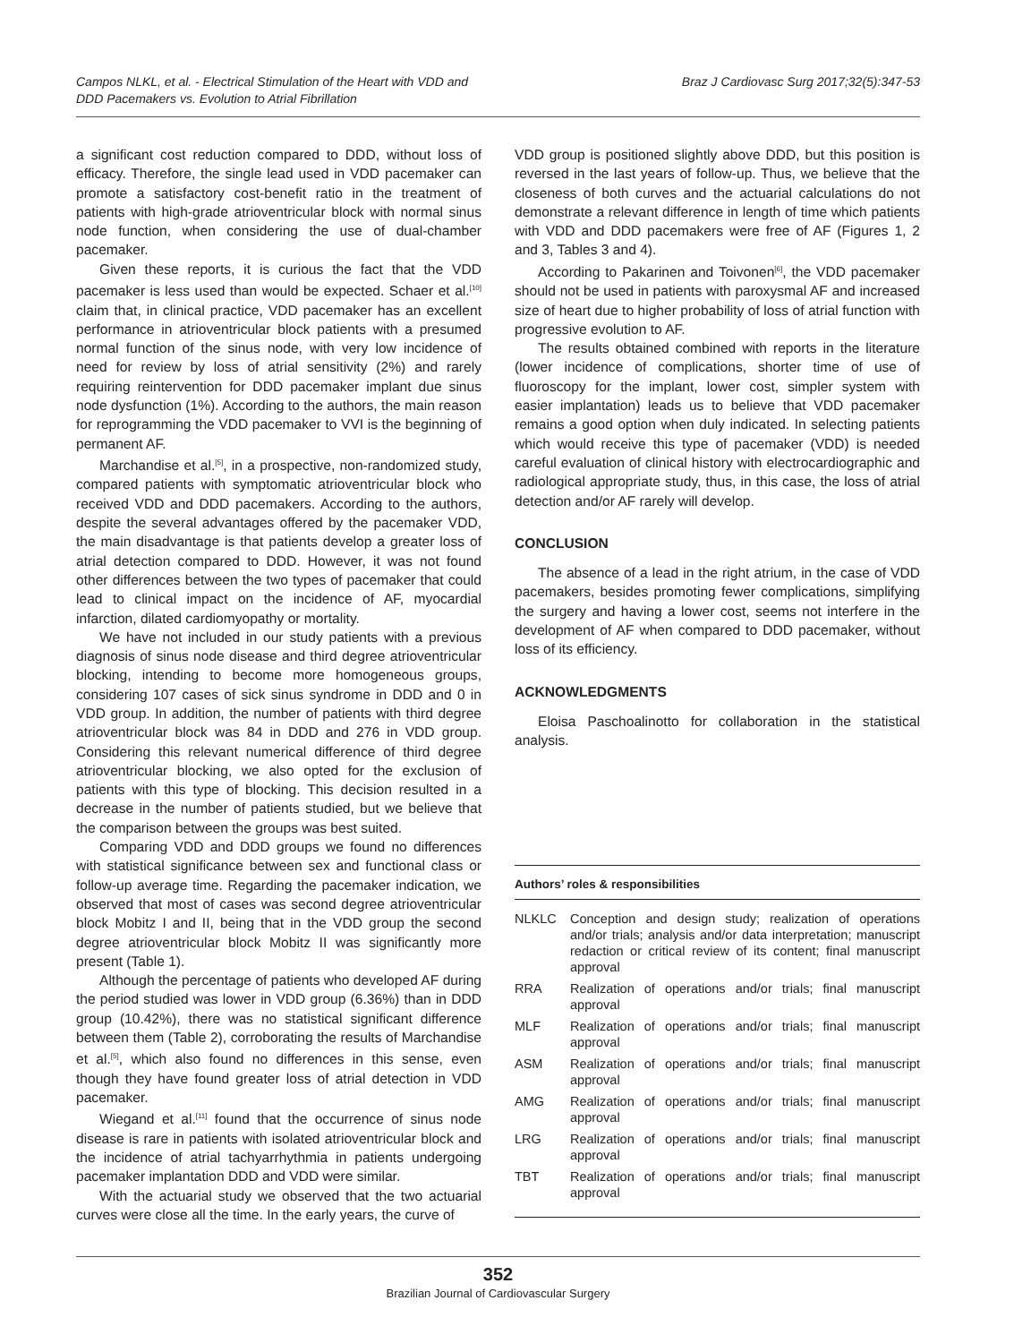Campos NLKL, et al. - Electrical Stimulation of the Heart with VDD and
DDD Pacemakers vs. Evolution to Atrial Fibrillation
Braz J Cardiovasc Surg 2017;32(5):347-53
a significant cost reduction compared to DDD, without loss of efficacy. Therefore, the single lead used in VDD pacemaker can promote a satisfactory cost-benefit ratio in the treatment of patients with high-grade atrioventricular block with normal sinus node function, when considering the use of dual-chamber pacemaker.
Given these reports, it is curious the fact that the VDD pacemaker is less used than would be expected. Schaer et al.<sup>[10]</sup> claim that, in clinical practice, VDD pacemaker has an excellent performance in atrioventricular block patients with a presumed normal function of the sinus node, with very low incidence of need for review by loss of atrial sensitivity (2%) and rarely requiring reintervention for DDD pacemaker implant due sinus node dysfunction (1%). According to the authors, the main reason for reprogramming the VDD pacemaker to VVI is the beginning of permanent AF.
Marchandise et al.<sup>[5]</sup>, in a prospective, non-randomized study, compared patients with symptomatic atrioventricular block who received VDD and DDD pacemakers. According to the authors, despite the several advantages offered by the pacemaker VDD, the main disadvantage is that patients develop a greater loss of atrial detection compared to DDD. However, it was not found other differences between the two types of pacemaker that could lead to clinical impact on the incidence of AF, myocardial infarction, dilated cardiomyopathy or mortality.
We have not included in our study patients with a previous diagnosis of sinus node disease and third degree atrioventricular blocking, intending to become more homogeneous groups, considering 107 cases of sick sinus syndrome in DDD and 0 in VDD group. In addition, the number of patients with third degree atrioventricular block was 84 in DDD and 276 in VDD group. Considering this relevant numerical difference of third degree atrioventricular blocking, we also opted for the exclusion of patients with this type of blocking. This decision resulted in a decrease in the number of patients studied, but we believe that the comparison between the groups was best suited.
Comparing VDD and DDD groups we found no differences with statistical significance between sex and functional class or follow-up average time. Regarding the pacemaker indication, we observed that most of cases was second degree atrioventricular block Mobitz I and II, being that in the VDD group the second degree atrioventricular block Mobitz II was significantly more present (Table 1).
Although the percentage of patients who developed AF during the period studied was lower in VDD group (6.36%) than in DDD group (10.42%), there was no statistical significant difference between them (Table 2), corroborating the results of Marchandise et al.<sup>[5]</sup>, which also found no differences in this sense, even though they have found greater loss of atrial detection in VDD pacemaker.
Wiegand et al.<sup>[11]</sup> found that the occurrence of sinus node disease is rare in patients with isolated atrioventricular block and the incidence of atrial tachyarrhythmia in patients undergoing pacemaker implantation DDD and VDD were similar.
With the actuarial study we observed that the two actuarial curves were close all the time. In the early years, the curve of
VDD group is positioned slightly above DDD, but this position is reversed in the last years of follow-up. Thus, we believe that the closeness of both curves and the actuarial calculations do not demonstrate a relevant difference in length of time which patients with VDD and DDD pacemakers were free of AF (Figures 1, 2 and 3, Tables 3 and 4).
According to Pakarinen and Toivonen<sup>[6]</sup>, the VDD pacemaker should not be used in patients with paroxysmal AF and increased size of heart due to higher probability of loss of atrial function with progressive evolution to AF.
The results obtained combined with reports in the literature (lower incidence of complications, shorter time of use of fluoroscopy for the implant, lower cost, simpler system with easier implantation) leads us to believe that VDD pacemaker remains a good option when duly indicated. In selecting patients which would receive this type of pacemaker (VDD) is needed careful evaluation of clinical history with electrocardiographic and radiological appropriate study, thus, in this case, the loss of atrial detection and/or AF rarely will develop.
CONCLUSION
The absence of a lead in the right atrium, in the case of VDD pacemakers, besides promoting fewer complications, simplifying the surgery and having a lower cost, seems not interfere in the development of AF when compared to DDD pacemaker, without loss of its efficiency.
ACKNOWLEDGMENTS
Eloisa Paschoalinotto for collaboration in the statistical analysis.
Authors’ roles & responsibilities
| NLKLC | Conception and design study; realization of operations and/or trials; analysis and/or data interpretation; manuscript redaction or critical review of its content; final manuscript approval |
| RRA | Realization of operations and/or trials; final manuscript approval |
| MLF | Realization of operations and/or trials; final manuscript approval |
| ASM | Realization of operations and/or trials; final manuscript approval |
| AMG | Realization of operations and/or trials; final manuscript approval |
| LRG | Realization of operations and/or trials; final manuscript approval |
| TBT | Realization of operations and/or trials; final manuscript approval |
352
Brazilian Journal of Cardiovascular Surgery